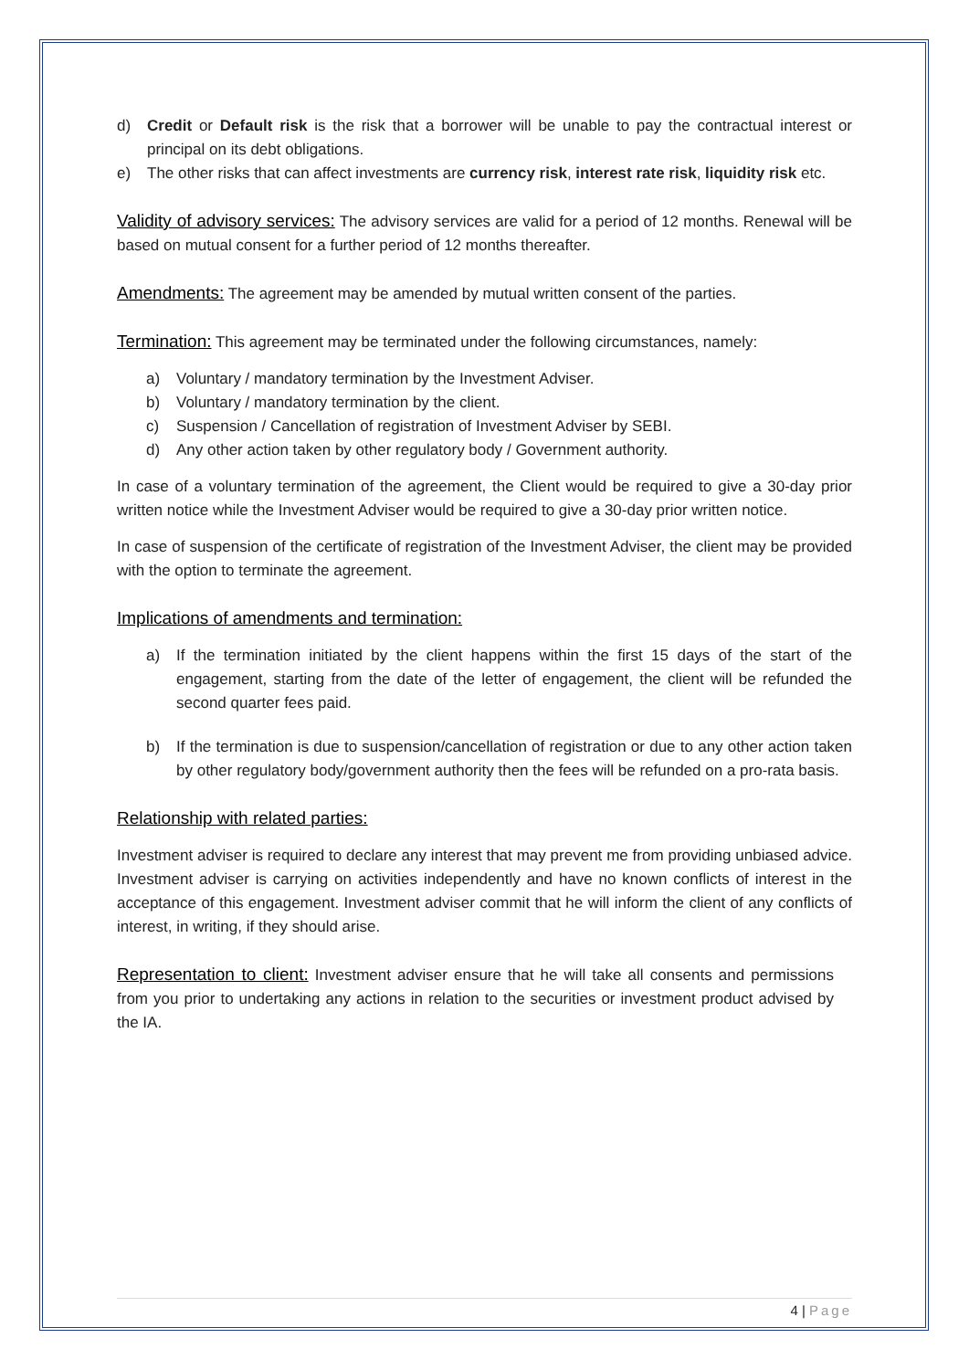d) Credit or Default risk is the risk that a borrower will be unable to pay the contractual interest or principal on its debt obligations.
e) The other risks that can affect investments are currency risk, interest rate risk, liquidity risk etc.
Validity of advisory services: The advisory services are valid for a period of 12 months. Renewal will be based on mutual consent for a further period of 12 months thereafter.
Amendments: The agreement may be amended by mutual written consent of the parties.
Termination: This agreement may be terminated under the following circumstances, namely:
a) Voluntary / mandatory termination by the Investment Adviser.
b) Voluntary / mandatory termination by the client.
c) Suspension / Cancellation of registration of Investment Adviser by SEBI.
d) Any other action taken by other regulatory body / Government authority.
In case of a voluntary termination of the agreement, the Client would be required to give a 30-day prior written notice while the Investment Adviser would be required to give a 30-day prior written notice.
In case of suspension of the certificate of registration of the Investment Adviser, the client may be provided with the option to terminate the agreement.
Implications of amendments and termination:
a) If the termination initiated by the client happens within the first 15 days of the start of the engagement, starting from the date of the letter of engagement, the client will be refunded the second quarter fees paid.
b) If the termination is due to suspension/cancellation of registration or due to any other action taken by other regulatory body/government authority then the fees will be refunded on a pro-rata basis.
Relationship with related parties:
Investment adviser is required to declare any interest that may prevent me from providing unbiased advice. Investment adviser is carrying on activities independently and have no known conflicts of interest in the acceptance of this engagement. Investment adviser commit that he will inform the client of any conflicts of interest, in writing, if they should arise.
Representation to client: Investment adviser ensure that he will take all consents and permissions from you prior to undertaking any actions in relation to the securities or investment product advised by the IA.
4 | Page